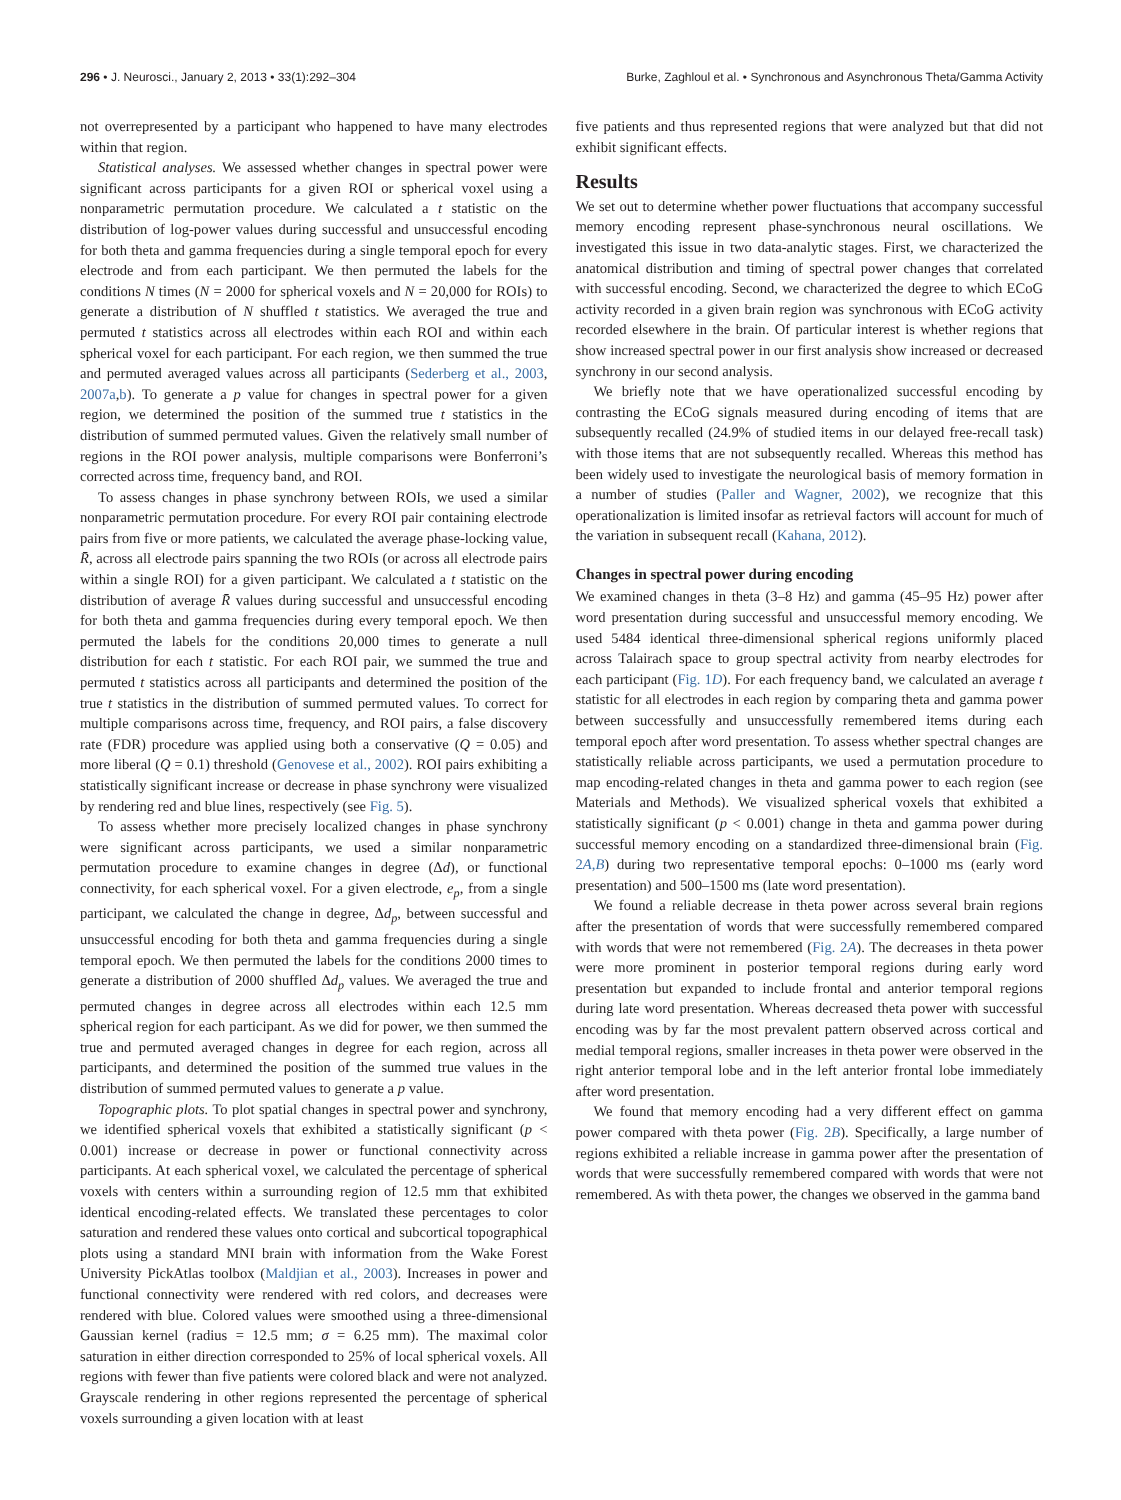296 • J. Neurosci., January 2, 2013 • 33(1):292–304 Burke, Zaghloul et al. • Synchronous and Asynchronous Theta/Gamma Activity
not overrepresented by a participant who happened to have many electrodes within that region.
Statistical analyses. We assessed whether changes in spectral power were significant across participants for a given ROI or spherical voxel using a nonparametric permutation procedure. We calculated a t statistic on the distribution of log-power values during successful and unsuccessful encoding for both theta and gamma frequencies during a single temporal epoch for every electrode and from each participant. We then permuted the labels for the conditions N times (N = 2000 for spherical voxels and N = 20,000 for ROIs) to generate a distribution of N shuffled t statistics. We averaged the true and permuted t statistics across all electrodes within each ROI and within each spherical voxel for each participant. For each region, we then summed the true and permuted averaged values across all participants (Sederberg et al., 2003, 2007a,b). To generate a p value for changes in spectral power for a given region, we determined the position of the summed true t statistics in the distribution of summed permuted values. Given the relatively small number of regions in the ROI power analysis, multiple comparisons were Bonferroni’s corrected across time, frequency band, and ROI.
To assess changes in phase synchrony between ROIs, we used a similar nonparametric permutation procedure. For every ROI pair containing electrode pairs from five or more patients, we calculated the average phase-locking value, R̄, across all electrode pairs spanning the two ROIs (or across all electrode pairs within a single ROI) for a given participant. We calculated a t statistic on the distribution of average R̄ values during successful and unsuccessful encoding for both theta and gamma frequencies during every temporal epoch. We then permuted the labels for the conditions 20,000 times to generate a null distribution for each t statistic. For each ROI pair, we summed the true and permuted t statistics across all participants and determined the position of the true t statistics in the distribution of summed permuted values. To correct for multiple comparisons across time, frequency, and ROI pairs, a false discovery rate (FDR) procedure was applied using both a conservative (Q = 0.05) and more liberal (Q = 0.1) threshold (Genovese et al., 2002). ROI pairs exhibiting a statistically significant increase or decrease in phase synchrony were visualized by rendering red and blue lines, respectively (see Fig. 5).
To assess whether more precisely localized changes in phase synchrony were significant across participants, we used a similar nonparametric permutation procedure to examine changes in degree (Δd), or functional connectivity, for each spherical voxel. For a given electrode, e<sub>p</sub>, from a single participant, we calculated the change in degree, Δd<sub>p</sub>, between successful and unsuccessful encoding for both theta and gamma frequencies during a single temporal epoch. We then permuted the labels for the conditions 2000 times to generate a distribution of 2000 shuffled Δd<sub>p</sub> values. We averaged the true and permuted changes in degree across all electrodes within each 12.5 mm spherical region for each participant. As we did for power, we then summed the true and permuted averaged changes in degree for each region, across all participants, and determined the position of the summed true values in the distribution of summed permuted values to generate a p value.
Topographic plots. To plot spatial changes in spectral power and synchrony, we identified spherical voxels that exhibited a statistically significant (p < 0.001) increase or decrease in power or functional connectivity across participants. At each spherical voxel, we calculated the percentage of spherical voxels with centers within a surrounding region of 12.5 mm that exhibited identical encoding-related effects. We translated these percentages to color saturation and rendered these values onto cortical and subcortical topographical plots using a standard MNI brain with information from the Wake Forest University PickAtlas toolbox (Maldjian et al., 2003). Increases in power and functional connectivity were rendered with red colors, and decreases were rendered with blue. Colored values were smoothed using a three-dimensional Gaussian kernel (radius = 12.5 mm; σ = 6.25 mm). The maximal color saturation in either direction corresponded to 25% of local spherical voxels. All regions with fewer than five patients were colored black and were not analyzed. Grayscale rendering in other regions represented the percentage of spherical voxels surrounding a given location with at least
five patients and thus represented regions that were analyzed but that did not exhibit significant effects.
Results
We set out to determine whether power fluctuations that accompany successful memory encoding represent phase-synchronous neural oscillations. We investigated this issue in two data-analytic stages. First, we characterized the anatomical distribution and timing of spectral power changes that correlated with successful encoding. Second, we characterized the degree to which ECoG activity recorded in a given brain region was synchronous with ECoG activity recorded elsewhere in the brain. Of particular interest is whether regions that show increased spectral power in our first analysis show increased or decreased synchrony in our second analysis.
We briefly note that we have operationalized successful encoding by contrasting the ECoG signals measured during encoding of items that are subsequently recalled (24.9% of studied items in our delayed free-recall task) with those items that are not subsequently recalled. Whereas this method has been widely used to investigate the neurological basis of memory formation in a number of studies (Paller and Wagner, 2002), we recognize that this operationalization is limited insofar as retrieval factors will account for much of the variation in subsequent recall (Kahana, 2012).
Changes in spectral power during encoding
We examined changes in theta (3–8 Hz) and gamma (45–95 Hz) power after word presentation during successful and unsuccessful memory encoding. We used 5484 identical three-dimensional spherical regions uniformly placed across Talairach space to group spectral activity from nearby electrodes for each participant (Fig. 1D). For each frequency band, we calculated an average t statistic for all electrodes in each region by comparing theta and gamma power between successfully and unsuccessfully remembered items during each temporal epoch after word presentation. To assess whether spectral changes are statistically reliable across participants, we used a permutation procedure to map encoding-related changes in theta and gamma power to each region (see Materials and Methods). We visualized spherical voxels that exhibited a statistically significant (p < 0.001) change in theta and gamma power during successful memory encoding on a standardized three-dimensional brain (Fig. 2A,B) during two representative temporal epochs: 0–1000 ms (early word presentation) and 500–1500 ms (late word presentation).
We found a reliable decrease in theta power across several brain regions after the presentation of words that were successfully remembered compared with words that were not remembered (Fig. 2A). The decreases in theta power were more prominent in posterior temporal regions during early word presentation but expanded to include frontal and anterior temporal regions during late word presentation. Whereas decreased theta power with successful encoding was by far the most prevalent pattern observed across cortical and medial temporal regions, smaller increases in theta power were observed in the right anterior temporal lobe and in the left anterior frontal lobe immediately after word presentation.
We found that memory encoding had a very different effect on gamma power compared with theta power (Fig. 2B). Specifically, a large number of regions exhibited a reliable increase in gamma power after the presentation of words that were successfully remembered compared with words that were not remembered. As with theta power, the changes we observed in the gamma band